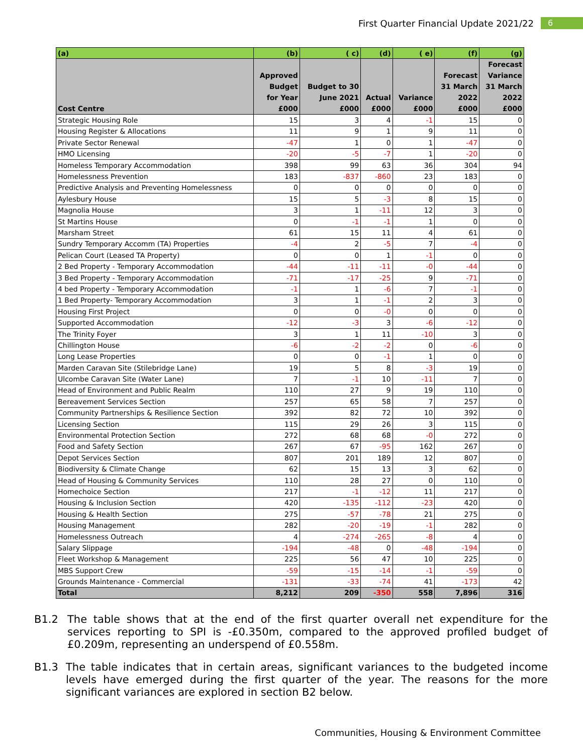First Quarter Financial Update 2021/22 6
| (a) | (b) | ( c) | (d) | ( e) | (f) | (g) |
| --- | --- | --- | --- | --- | --- | --- |
| Cost Centre | Approved Budget for Year £000 | Budget to 30 June 2021 £000 | Actual £000 | Variance £000 | Forecast 31 March 2022 £000 | Forecast Variance 31 March 2022 £000 |
| Strategic Housing Role | 15 | 3 | 4 | -1 | 15 | 0 |
| Housing Register & Allocations | 11 | 9 | 1 | 9 | 11 | 0 |
| Private Sector Renewal | -47 | 1 | 0 | 1 | -47 | 0 |
| HMO Licensing | -20 | -5 | -7 | 1 | -20 | 0 |
| Homeless Temporary Accommodation | 398 | 99 | 63 | 36 | 304 | 94 |
| Homelessness Prevention | 183 | -837 | -860 | 23 | 183 | 0 |
| Predictive Analysis and Preventing Homelessness | 0 | 0 | 0 | 0 | 0 | 0 |
| Aylesbury House | 15 | 5 | -3 | 8 | 15 | 0 |
| Magnolia House | 3 | 1 | -11 | 12 | 3 | 0 |
| St Martins House | 0 | -1 | -1 | 1 | 0 | 0 |
| Marsham Street | 61 | 15 | 11 | 4 | 61 | 0 |
| Sundry Temporary Accomm (TA) Properties | -4 | 2 | -5 | 7 | -4 | 0 |
| Pelican Court (Leased TA Property) | 0 | 0 | 1 | -1 | 0 | 0 |
| 2 Bed Property - Temporary Accommodation | -44 | -11 | -11 | -0 | -44 | 0 |
| 3 Bed Property - Temporary Accommodation | -71 | -17 | -25 | 9 | -71 | 0 |
| 4 bed Property - Temporary Accommodation | -1 | 1 | -6 | 7 | -1 | 0 |
| 1 Bed Property- Temporary Accommodation | 3 | 1 | -1 | 2 | 3 | 0 |
| Housing First Project | 0 | 0 | -0 | 0 | 0 | 0 |
| Supported Accommodation | -12 | -3 | 3 | -6 | -12 | 0 |
| The Trinity Foyer | 3 | 1 | 11 | -10 | 3 | 0 |
| Chillington House | -6 | -2 | -2 | 0 | -6 | 0 |
| Long Lease Properties | 0 | 0 | -1 | 1 | 0 | 0 |
| Marden Caravan Site (Stilebridge Lane) | 19 | 5 | 8 | -3 | 19 | 0 |
| Ulcombe Caravan Site (Water Lane) | 7 | -1 | 10 | -11 | 7 | 0 |
| Head of Environment and Public Realm | 110 | 27 | 9 | 19 | 110 | 0 |
| Bereavement Services Section | 257 | 65 | 58 | 7 | 257 | 0 |
| Community Partnerships & Resilience Section | 392 | 82 | 72 | 10 | 392 | 0 |
| Licensing Section | 115 | 29 | 26 | 3 | 115 | 0 |
| Environmental Protection Section | 272 | 68 | 68 | -0 | 272 | 0 |
| Food and Safety Section | 267 | 67 | -95 | 162 | 267 | 0 |
| Depot Services Section | 807 | 201 | 189 | 12 | 807 | 0 |
| Biodiversity & Climate Change | 62 | 15 | 13 | 3 | 62 | 0 |
| Head of Housing & Community Services | 110 | 28 | 27 | 0 | 110 | 0 |
| Homechoice Section | 217 | -1 | -12 | 11 | 217 | 0 |
| Housing & Inclusion Section | 420 | -135 | -112 | -23 | 420 | 0 |
| Housing & Health Section | 275 | -57 | -78 | 21 | 275 | 0 |
| Housing Management | 282 | -20 | -19 | -1 | 282 | 0 |
| Homelessness Outreach | 4 | -274 | -265 | -8 | 4 | 0 |
| Salary Slippage | -194 | -48 | 0 | -48 | -194 | 0 |
| Fleet Workshop & Management | 225 | 56 | 47 | 10 | 225 | 0 |
| MBS Support Crew | -59 | -15 | -14 | -1 | -59 | 0 |
| Grounds Maintenance - Commercial | -131 | -33 | -74 | 41 | -173 | 42 |
| Total | 8,212 | 209 | -350 | 558 | 7,896 | 316 |
B1.2 The table shows that at the end of the first quarter overall net expenditure for the services reporting to SPI is -£0.350m, compared to the approved profiled budget of £0.209m, representing an underspend of £0.558m.
B1.3 The table indicates that in certain areas, significant variances to the budgeted income levels have emerged during the first quarter of the year. The reasons for the more significant variances are explored in section B2 below.
Communities, Housing & Environment Committee